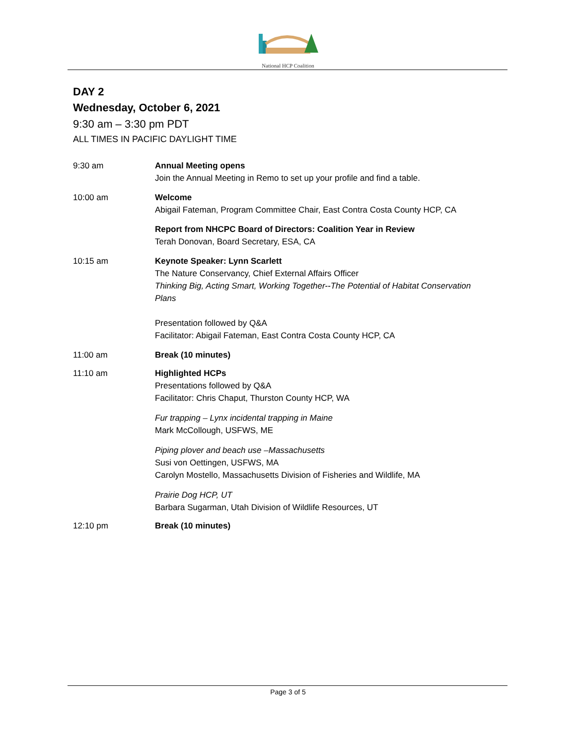National HCP Coalition
DAY 2
Wednesday, October 6, 2021
9:30 am – 3:30 pm PDT
ALL TIMES IN PACIFIC DAYLIGHT TIME
9:30 am Annual Meeting opens
Join the Annual Meeting in Remo to set up your profile and find a table.
10:00 am Welcome
Abigail Fateman, Program Committee Chair, East Contra Costa County HCP, CA
Report from NHCPC Board of Directors: Coalition Year in Review
Terah Donovan, Board Secretary, ESA, CA
10:15 am Keynote Speaker: Lynn Scarlett
The Nature Conservancy, Chief External Affairs Officer
Thinking Big, Acting Smart, Working Together--The Potential of Habitat Conservation Plans
Presentation followed by Q&A
Facilitator: Abigail Fateman, East Contra Costa County HCP, CA
11:00 am Break (10 minutes)
11:10 am Highlighted HCPs
Presentations followed by Q&A
Facilitator: Chris Chaput, Thurston County HCP, WA
Fur trapping – Lynx incidental trapping in Maine
Mark McCollough, USFWS, ME
Piping plover and beach use –Massachusetts
Susi von Oettingen, USFWS, MA
Carolyn Mostello, Massachusetts Division of Fisheries and Wildlife, MA
Prairie Dog HCP, UT
Barbara Sugarman, Utah Division of Wildlife Resources, UT
12:10 pm Break (10 minutes)
Page 3 of 5